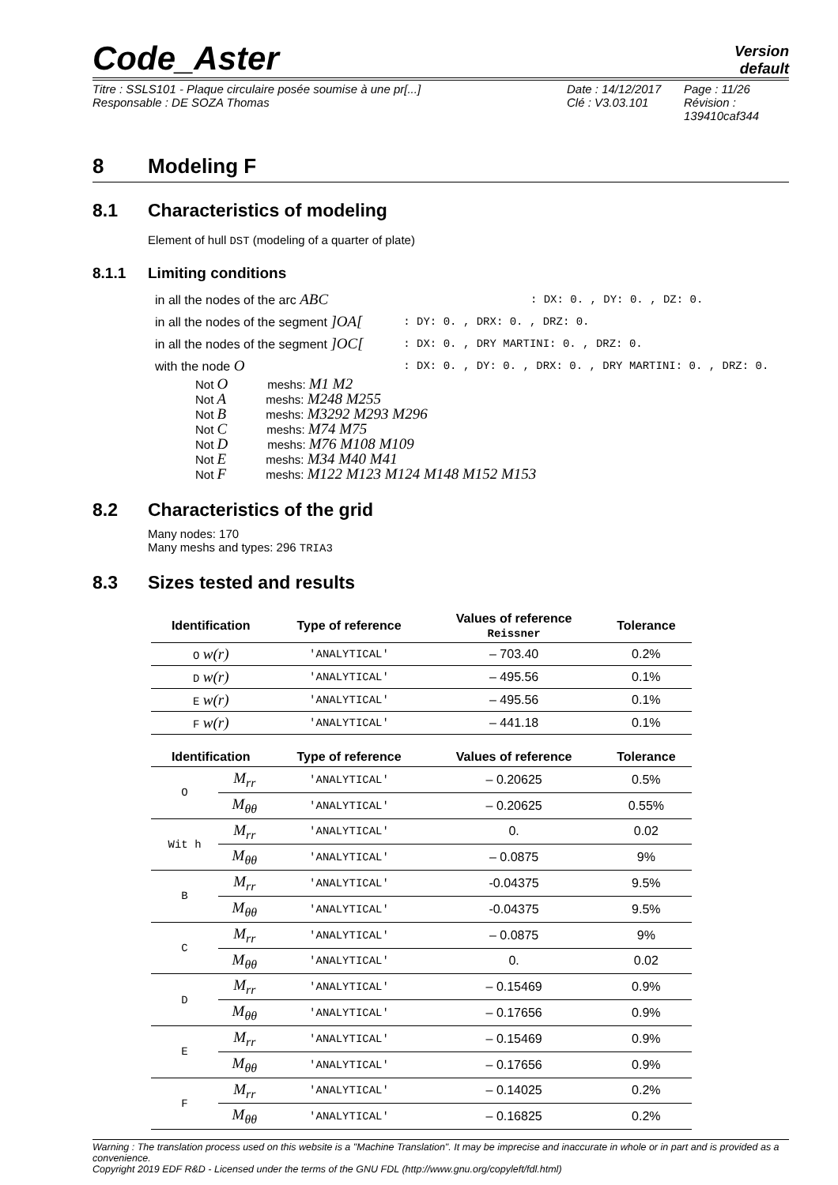Code_Aster
Version
default
Titre : SSLS101 - Plaque circulaire posée soumise à une pr[...]
Responsable : DE SOZA Thomas
Date : 14/12/2017
Clé : V3.03.101
Page : 11/26
Révision :
139410caf344
8 Modeling F
8.1 Characteristics of modeling
Element of hull DST (modeling of a quarter of plate)
8.1.1 Limiting conditions
| in all the nodes of the arc ABC | : DX: 0. , DY: 0. , DZ: 0. |
| in all the nodes of the segment ]OA[ | : DY: 0. , DRX: 0. , DRZ: 0. |
| in all the nodes of the segment ]OC[ | : DX: 0. , DRY MARTINI: 0. , DRZ: 0. |
| with the node O | : DX: 0. , DY: 0. , DRX: 0. , DRY MARTINI: 0. , DRZ: 0. |
Not O meshs: M1 M2
Not A meshs: M248 M255
Not B meshs: M3292 M293 M296
Not C meshs: M74 M75
Not D meshs: M76 M108 M109
Not E meshs: M34 M40 M41
Not F meshs: M122 M123 M124 M148 M152 M153
8.2 Characteristics of the grid
Many nodes: 170
Many meshs and types: 296 TRIA3
8.3 Sizes tested and results
| Identification | Type of reference | Values of reference Reissner | Tolerance |
| --- | --- | --- | --- |
| O w(r) | 'ANALYTICAL' | – 703.40 | 0.2% |
| D w(r) | 'ANALYTICAL' | – 495.56 | 0.1% |
| E w(r) | 'ANALYTICAL' | – 495.56 | 0.1% |
| F w(r) | 'ANALYTICAL' | – 441.18 | 0.1% |
| Identification | | Type of reference | Values of reference | Tolerance |
| --- | --- | --- | --- | --- |
| O | M<sub>rr</sub> | 'ANALYTICAL' | – 0.20625 | 0.5% |
| | M<sub>θθ</sub> | 'ANALYTICAL' | – 0.20625 | 0.55% |
| Wit h | M<sub>rr</sub> | 'ANALYTICAL' | 0. | 0.02 |
| | M<sub>θθ</sub> | 'ANALYTICAL' | – 0.0875 | 9% |
| B | M<sub>rr</sub> | 'ANALYTICAL' | -0.04375 | 9.5% |
| | M<sub>θθ</sub> | 'ANALYTICAL' | -0.04375 | 9.5% |
| C | M<sub>rr</sub> | 'ANALYTICAL' | – 0.0875 | 9% |
| | M<sub>θθ</sub> | 'ANALYTICAL' | 0. | 0.02 |
| D | M<sub>rr</sub> | 'ANALYTICAL' | – 0.15469 | 0.9% |
| | M<sub>θθ</sub> | 'ANALYTICAL' | – 0.17656 | 0.9% |
| E | M<sub>rr</sub> | 'ANALYTICAL' | – 0.15469 | 0.9% |
| | M<sub>θθ</sub> | 'ANALYTICAL' | – 0.17656 | 0.9% |
| F | M<sub>rr</sub> | 'ANALYTICAL' | – 0.14025 | 0.2% |
| | M<sub>θθ</sub> | 'ANALYTICAL' | – 0.16825 | 0.2% |
Warning : The translation process used on this website is a "Machine Translation". It may be imprecise and inaccurate in whole or in part and is provided as a convenience.
Copyright 2019 EDF R&D - Licensed under the terms of the GNU FDL (http://www.gnu.org/copyleft/fdl.html)